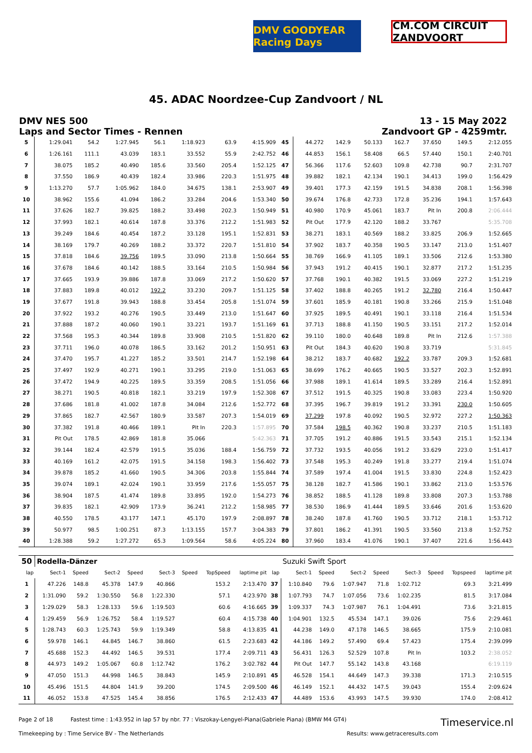DMV GOODYEAR Racing Days
CM.COM CIRCUIT ZANDVOORT
45. ADAC Noordzee-Cup Zandvoort / NL
DMV NES 500
Laps and Sector Times - Rennen
13 - 15 May 2022
Zandvoort GP - 4259mtr.
| 5 | 1:29.041 | 54.2 | 1:27.945 | 56.1 | 1:18.923 | | 63.9 | 4:15.909 | 45 | 44.272 | 142.9 | 50.133 | 162.7 | 37.650 | | 149.5 | 2:12.055 |
| 6 | 1:26.161 | 111.1 | 43.039 | 183.1 | 33.552 | | 55.9 | 2:42.752 | 46 | 44.853 | 156.1 | 58.408 | 66.5 | 57.440 | | 150.1 | 2:40.701 |
| 7 | 38.075 | 185.2 | 40.490 | 185.6 | 33.560 | | 205.4 | 1:52.125 | 47 | 56.366 | 117.6 | 52.603 | 109.8 | 42.738 | | 90.7 | 2:31.707 |
| 8 | 37.550 | 186.9 | 40.439 | 182.4 | 33.986 | | 220.3 | 1:51.975 | 48 | 39.882 | 182.1 | 42.134 | 190.1 | 34.413 | | 199.0 | 1:56.429 |
| 9 | 1:13.270 | 57.7 | 1:05.962 | 184.0 | 34.675 | | 138.1 | 2:53.907 | 49 | 39.401 | 177.3 | 42.159 | 191.5 | 34.838 | | 208.1 | 1:56.398 |
| 10 | 38.962 | 155.6 | 41.094 | 186.2 | 33.284 | | 204.6 | 1:53.340 | 50 | 39.674 | 176.8 | 42.733 | 172.8 | 35.236 | | 194.1 | 1:57.643 |
| 11 | 37.626 | 182.7 | 39.825 | 188.2 | 33.498 | | 202.3 | 1:50.949 | 51 | 40.980 | 170.9 | 45.061 | 183.7 | Pit In | | 200.8 | 2:06.444 |
| 12 | 37.993 | 182.1 | 40.614 | 187.8 | 33.376 | | 212.2 | 1:51.983 | 52 | Pit Out | 177.9 | 42.120 | 188.2 | 33.767 | | | 5:35.708 |
| 13 | 39.249 | 184.6 | 40.454 | 187.2 | 33.128 | | 195.1 | 1:52.831 | 53 | 38.271 | 183.1 | 40.569 | 188.2 | 33.825 | | 206.9 | 1:52.665 |
| 14 | 38.169 | 179.7 | 40.269 | 188.2 | 33.372 | | 220.7 | 1:51.810 | 54 | 37.902 | 183.7 | 40.358 | 190.5 | 33.147 | | 213.0 | 1:51.407 |
| 15 | 37.818 | 184.6 | 39.756 | 189.5 | 33.090 | | 213.8 | 1:50.664 | 55 | 38.769 | 166.9 | 41.105 | 189.1 | 33.506 | | 212.6 | 1:53.380 |
| 16 | 37.678 | 184.6 | 40.142 | 188.5 | 33.164 | | 210.5 | 1:50.984 | 56 | 37.943 | 191.2 | 40.415 | 190.1 | 32.877 | | 217.2 | 1:51.235 |
| 17 | 37.665 | 193.9 | 39.886 | 187.8 | 33.069 | | 217.2 | 1:50.620 | 57 | 37.768 | 190.1 | 40.382 | 191.5 | 33.069 | | 227.2 | 1:51.219 |
| 18 | 37.883 | 189.8 | 40.012 | 192.2 | 33.230 | | 209.7 | 1:51.125 | 58 | 37.402 | 188.8 | 40.265 | 191.2 | 32.780 | | 216.4 | 1:50.447 |
| 19 | 37.677 | 191.8 | 39.943 | 188.8 | 33.454 | | 205.8 | 1:51.074 | 59 | 37.601 | 185.9 | 40.181 | 190.8 | 33.266 | | 215.9 | 1:51.048 |
| 20 | 37.922 | 193.2 | 40.276 | 190.5 | 33.449 | | 213.0 | 1:51.647 | 60 | 37.925 | 189.5 | 40.491 | 190.1 | 33.118 | | 216.4 | 1:51.534 |
| 21 | 37.888 | 187.2 | 40.060 | 190.1 | 33.221 | | 193.7 | 1:51.169 | 61 | 37.713 | 188.8 | 41.150 | 190.5 | 33.151 | | 217.2 | 1:52.014 |
| 22 | 37.568 | 195.3 | 40.344 | 189.8 | 33.908 | | 210.5 | 1:51.820 | 62 | 39.110 | 180.0 | 40.648 | 189.8 | Pit In | | 212.6 | 1:57.388 |
| 23 | 37.711 | 196.0 | 40.078 | 186.5 | 33.162 | | 201.2 | 1:50.951 | 63 | Pit Out | 184.3 | 40.620 | 190.8 | 33.719 | | | 5:31.845 |
| 24 | 37.470 | 195.7 | 41.227 | 185.2 | 33.501 | | 214.7 | 1:52.198 | 64 | 38.212 | 183.7 | 40.682 | 192.2 | 33.787 | | 209.3 | 1:52.681 |
| 25 | 37.497 | 192.9 | 40.271 | 190.1 | 33.295 | | 219.0 | 1:51.063 | 65 | 38.699 | 176.2 | 40.665 | 190.5 | 33.527 | | 202.3 | 1:52.891 |
| 26 | 37.472 | 194.9 | 40.225 | 189.5 | 33.359 | | 208.5 | 1:51.056 | 66 | 37.988 | 189.1 | 41.614 | 189.5 | 33.289 | | 216.4 | 1:52.891 |
| 27 | 38.271 | 190.5 | 40.818 | 182.1 | 33.219 | | 197.9 | 1:52.308 | 67 | 37.512 | 191.5 | 40.325 | 190.8 | 33.083 | | 223.4 | 1:50.920 |
| 28 | 37.686 | 181.8 | 41.002 | 187.8 | 34.084 | | 212.6 | 1:52.772 | 68 | 37.395 | 196.7 | 39.819 | 191.2 | 33.391 | | 230.0 | 1:50.605 |
| 29 | 37.865 | 182.7 | 42.567 | 180.9 | 33.587 | | 207.3 | 1:54.019 | 69 | 37.299 | 197.8 | 40.092 | 190.5 | 32.972 | | 227.2 | 1:50.363 |
| 30 | 37.382 | 191.8 | 40.466 | 189.1 | Pit In | | 220.3 | 1:57.895 | 70 | 37.584 | 198.5 | 40.362 | 190.8 | 33.237 | | 210.5 | 1:51.183 |
| 31 | Pit Out | 178.5 | 42.869 | 181.8 | 35.066 | | | 5:42.363 | 71 | 37.705 | 191.2 | 40.886 | 191.5 | 33.543 | | 215.1 | 1:52.134 |
| 32 | 39.144 | 182.4 | 42.579 | 191.5 | 35.036 | | 188.4 | 1:56.759 | 72 | 37.732 | 193.5 | 40.056 | 191.2 | 33.629 | | 223.0 | 1:51.417 |
| 33 | 40.169 | 161.2 | 42.075 | 191.5 | 34.158 | | 198.3 | 1:56.402 | 73 | 37.548 | 195.3 | 40.249 | 191.8 | 33.277 | | 219.4 | 1:51.074 |
| 34 | 39.878 | 185.2 | 41.660 | 190.5 | 34.306 | | 203.8 | 1:55.844 | 74 | 37.589 | 197.4 | 41.004 | 191.5 | 33.830 | | 224.8 | 1:52.423 |
| 35 | 39.074 | 189.1 | 42.024 | 190.1 | 33.959 | | 217.6 | 1:55.057 | 75 | 38.128 | 182.7 | 41.586 | 190.1 | 33.862 | | 213.0 | 1:53.576 |
| 36 | 38.904 | 187.5 | 41.474 | 189.8 | 33.895 | | 192.0 | 1:54.273 | 76 | 38.852 | 188.5 | 41.128 | 189.8 | 33.808 | | 207.3 | 1:53.788 |
| 37 | 39.835 | 182.1 | 42.909 | 173.9 | 36.241 | | 212.2 | 1:58.985 | 77 | 38.530 | 186.9 | 41.444 | 189.5 | 33.646 | | 201.6 | 1:53.620 |
| 38 | 40.550 | 178.5 | 43.177 | 147.1 | 45.170 | | 197.9 | 2:08.897 | 78 | 38.240 | 187.8 | 41.760 | 190.5 | 33.712 | | 218.1 | 1:53.712 |
| 39 | 50.977 | 98.5 | 1:00.251 | 87.3 | 1:13.155 | | 157.7 | 3:04.383 | 79 | 37.801 | 186.2 | 41.391 | 190.5 | 33.560 | | 213.8 | 1:52.752 |
| 40 | 1:28.388 | 59.2 | 1:27.272 | 65.3 | 1:09.564 | | 58.6 | 4:05.224 | 80 | 37.960 | 183.4 | 41.076 | 190.1 | 37.407 | | 221.6 | 1:56.443 |
| 50 | Rodella-Dänzer | | | | | | | | | Suzuki Swift Sport | | | | | | | |
| lap | Sect-1 | Speed | Sect-2 | Speed | Sect-3 | Speed | TopSpeed | laptime pit | lap | Sect-1 | Speed | Sect-2 | Speed | Sect-3 | Speed | Topspeed | laptime pit |
| 1 | 47.226 | 148.8 | 45.378 | 147.9 | 40.866 | | 153.2 | 2:13.470 | 37 | 1:10.840 | 79.6 | 1:07.947 | 71.8 | 1:02.712 | | 69.3 | 3:21.499 |
| 2 | 1:31.090 | 59.2 | 1:30.550 | 56.8 | 1:22.330 | | 57.1 | 4:23.970 | 38 | 1:07.793 | 74.7 | 1:07.056 | 73.6 | 1:02.235 | | 81.5 | 3:17.084 |
| 3 | 1:29.029 | 58.3 | 1:28.133 | 59.6 | 1:19.503 | | 60.6 | 4:16.665 | 39 | 1:09.337 | 74.3 | 1:07.987 | 76.1 | 1:04.491 | | 73.6 | 3:21.815 |
| 4 | 1:29.459 | 56.9 | 1:26.752 | 58.4 | 1:19.527 | | 60.4 | 4:15.738 | 40 | 1:04.901 | 132.5 | 45.534 | 147.1 | 39.026 | | 75.6 | 2:29.461 |
| 5 | 1:28.743 | 60.3 | 1:25.743 | 59.9 | 1:19.349 | | 58.8 | 4:13.835 | 41 | 44.238 | 149.0 | 47.178 | 146.5 | 38.665 | | 175.9 | 2:10.081 |
| 6 | 59.978 | 146.1 | 44.845 | 146.7 | 38.860 | | 61.5 | 2:23.683 | 42 | 44.186 | 149.2 | 57.490 | 69.4 | 57.423 | | 175.4 | 2:39.099 |
| 7 | 45.688 | 152.3 | 44.492 | 146.5 | 39.531 | | 177.4 | 2:09.711 | 43 | 56.431 | 126.3 | 52.529 | 107.8 | Pit In | | 103.2 | 2:38.052 |
| 8 | 44.973 | 149.2 | 1:05.067 | 60.8 | 1:12.742 | | 176.2 | 3:02.782 | 44 | Pit Out | 147.7 | 55.142 | 143.8 | 43.168 | | | 6:19.119 |
| 9 | 47.050 | 151.3 | 44.998 | 146.5 | 38.843 | | 145.9 | 2:10.891 | 45 | 46.528 | 154.1 | 44.649 | 147.3 | 39.338 | | 171.3 | 2:10.515 |
| 10 | 45.496 | 151.5 | 44.804 | 141.9 | 39.200 | | 174.5 | 2:09.500 | 46 | 46.149 | 152.1 | 44.432 | 147.5 | 39.043 | | 155.4 | 2:09.624 |
| 11 | 46.052 | 153.8 | 47.525 | 145.4 | 38.856 | | 176.5 | 2:12.433 | 47 | 44.489 | 153.6 | 43.993 | 147.5 | 39.930 | | 174.0 | 2:08.412 |
Page 2 of 18 Fastest time : 1:43.952 in lap 57 by nbr. 77 : Viszokay-Lengyel-Piana(Gabriele Piana) (BMW M4 GT4) Timeservice.nl
Timekeeping by : Time Service BV - The Netherlands Results: www.getraceresults.com